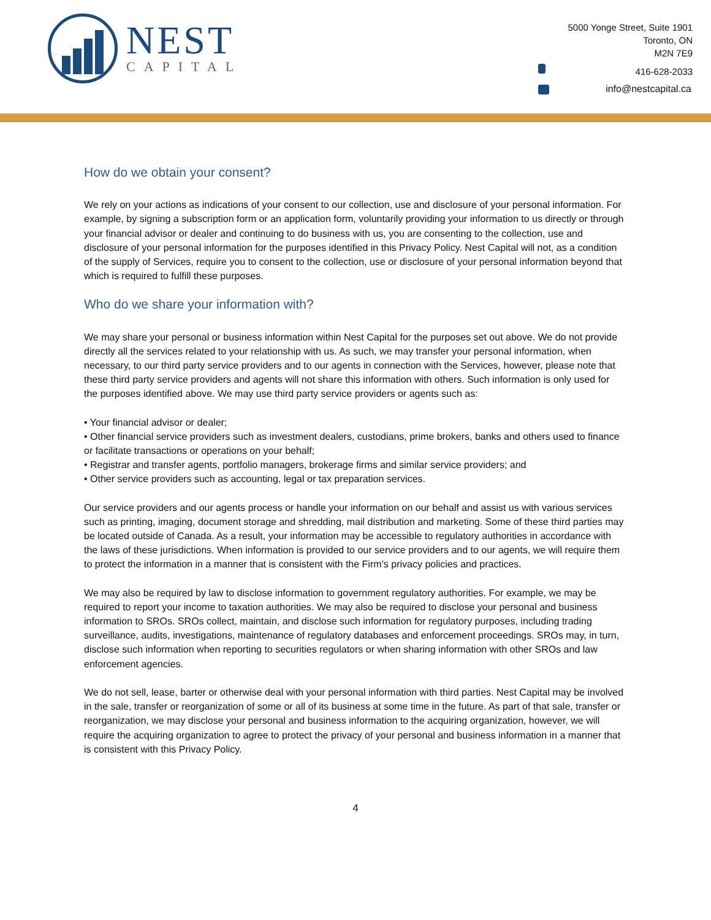NEST
CAPITAL
5000 Yonge Street, Suite 1901
Toronto, ON
M2N 7E9
416-628-2033
info@nestcapital.ca
How do we obtain your consent?
We rely on your actions as indications of your consent to our collection, use and disclosure of your personal information. For example, by signing a subscription form or an application form, voluntarily providing your information to us directly or through your financial advisor or dealer and continuing to do business with us, you are consenting to the collection, use and disclosure of your personal information for the purposes identified in this Privacy Policy. Nest Capital will not, as a condition of the supply of Services, require you to consent to the collection, use or disclosure of your personal information beyond that which is required to fulfill these purposes.
Who do we share your information with?
We may share your personal or business information within Nest Capital for the purposes set out above. We do not provide directly all the services related to your relationship with us. As such, we may transfer your personal information, when necessary, to our third party service providers and to our agents in connection with the Services, however, please note that these third party service providers and agents will not share this information with others. Such information is only used for the purposes identified above. We may use third party service providers or agents such as:
• Your financial advisor or dealer;
• Other financial service providers such as investment dealers, custodians, prime brokers, banks and others used to finance or facilitate transactions or operations on your behalf;
• Registrar and transfer agents, portfolio managers, brokerage firms and similar service providers; and
• Other service providers such as accounting, legal or tax preparation services.
Our service providers and our agents process or handle your information on our behalf and assist us with various services such as printing, imaging, document storage and shredding, mail distribution and marketing. Some of these third parties may be located outside of Canada. As a result, your information may be accessible to regulatory authorities in accordance with the laws of these jurisdictions. When information is provided to our service providers and to our agents, we will require them to protect the information in a manner that is consistent with the Firm’s privacy policies and practices.
We may also be required by law to disclose information to government regulatory authorities. For example, we may be required to report your income to taxation authorities. We may also be required to disclose your personal and business information to SROs. SROs collect, maintain, and disclose such information for regulatory purposes, including trading surveillance, audits, investigations, maintenance of regulatory databases and enforcement proceedings. SROs may, in turn, disclose such information when reporting to securities regulators or when sharing information with other SROs and law enforcement agencies.
We do not sell, lease, barter or otherwise deal with your personal information with third parties. Nest Capital may be involved in the sale, transfer or reorganization of some or all of its business at some time in the future. As part of that sale, transfer or reorganization, we may disclose your personal and business information to the acquiring organization, however, we will require the acquiring organization to agree to protect the privacy of your personal and business information in a manner that is consistent with this Privacy Policy.
4